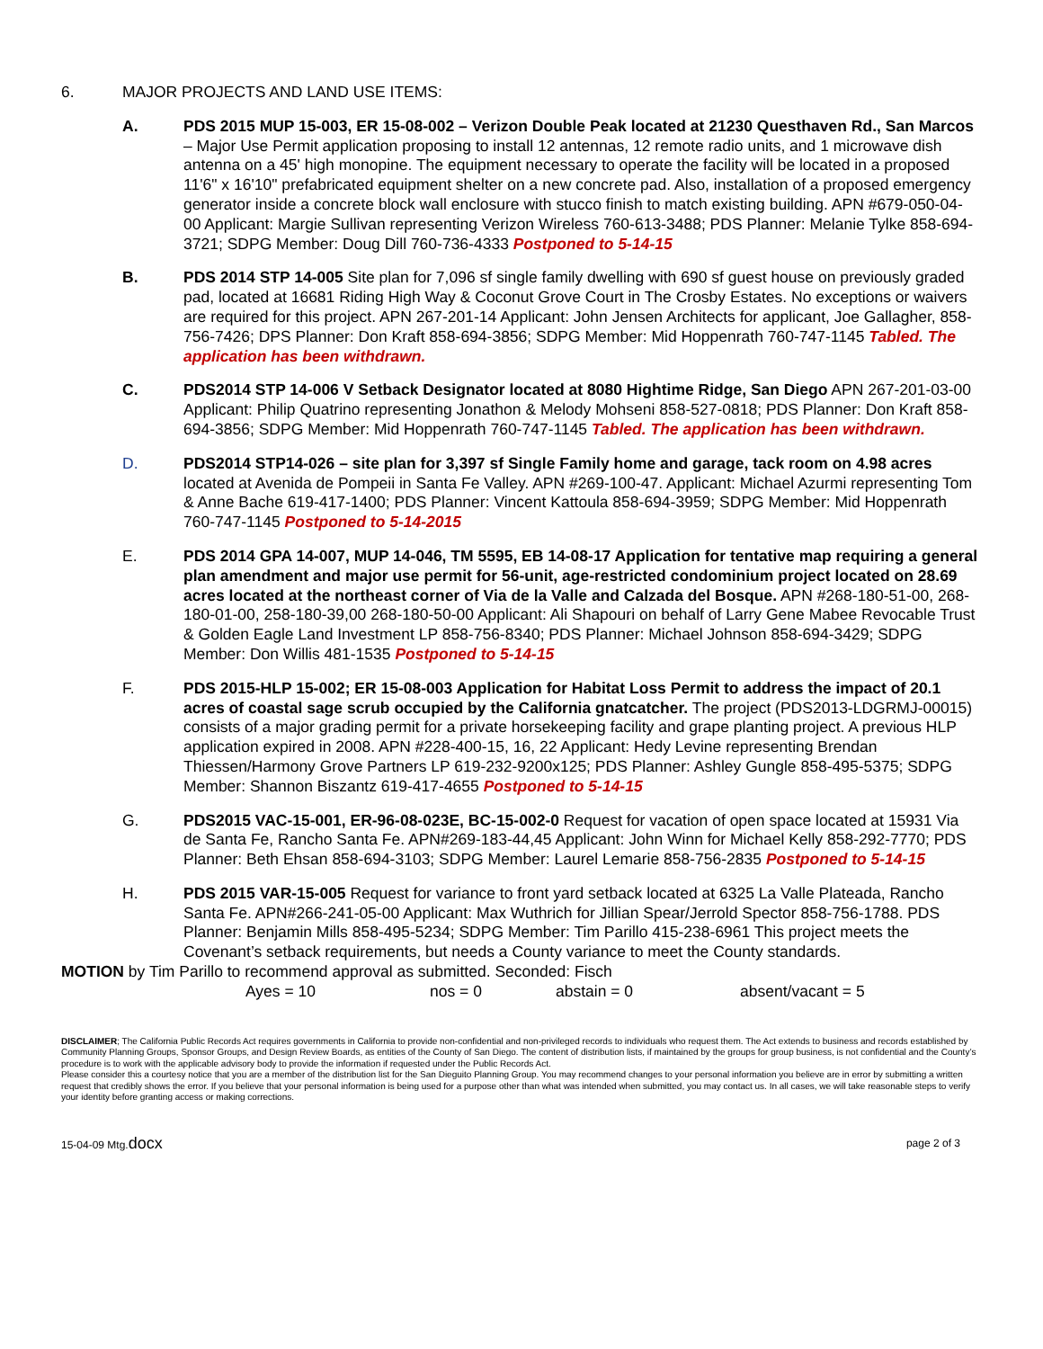6. MAJOR PROJECTS AND LAND USE ITEMS:
A. PDS 2015 MUP 15-003, ER 15-08-002 – Verizon Double Peak located at 21230 Questhaven Rd., San Marcos – Major Use Permit application proposing to install 12 antennas, 12 remote radio units, and 1 microwave dish antenna on a 45' high monopine. The equipment necessary to operate the facility will be located in a proposed 11'6" x 16'10" prefabricated equipment shelter on a new concrete pad. Also, installation of a proposed emergency generator inside a concrete block wall enclosure with stucco finish to match existing building. APN #679-050-04-00 Applicant: Margie Sullivan representing Verizon Wireless 760-613-3488; PDS Planner: Melanie Tylke 858-694-3721; SDPG Member: Doug Dill 760-736-4333 Postponed to 5-14-15
B. PDS 2014 STP 14-005 Site plan for 7,096 sf single family dwelling with 690 sf guest house on previously graded pad, located at 16681 Riding High Way & Coconut Grove Court in The Crosby Estates. No exceptions or waivers are required for this project. APN 267-201-14 Applicant: John Jensen Architects for applicant, Joe Gallagher, 858-756-7426; DPS Planner: Don Kraft 858-694-3856; SDPG Member: Mid Hoppenrath 760-747-1145 Tabled. The application has been withdrawn.
C. PDS2014 STP 14-006 V Setback Designator located at 8080 Hightime Ridge, San Diego APN 267-201-03-00 Applicant: Philip Quatrino representing Jonathon & Melody Mohseni 858-527-0818; PDS Planner: Don Kraft 858-694-3856; SDPG Member: Mid Hoppenrath 760-747-1145 Tabled. The application has been withdrawn.
D. PDS2014 STP14-026 – site plan for 3,397 sf Single Family home and garage, tack room on 4.98 acres located at Avenida de Pompeii in Santa Fe Valley. APN #269-100-47. Applicant: Michael Azurmi representing Tom & Anne Bache 619-417-1400; PDS Planner: Vincent Kattoula 858-694-3959; SDPG Member: Mid Hoppenrath 760-747-1145 Postponed to 5-14-2015
E. PDS 2014 GPA 14-007, MUP 14-046, TM 5595, EB 14-08-17 Application for tentative map requiring a general plan amendment and major use permit for 56-unit, age-restricted condominium project located on 28.69 acres located at the northeast corner of Via de la Valle and Calzada del Bosque. APN #268-180-51-00, 268-180-01-00, 258-180-39,00 268-180-50-00 Applicant: Ali Shapouri on behalf of Larry Gene Mabee Revocable Trust & Golden Eagle Land Investment LP 858-756-8340; PDS Planner: Michael Johnson 858-694-3429; SDPG Member: Don Willis 481-1535 Postponed to 5-14-15
F. PDS 2015-HLP 15-002; ER 15-08-003 Application for Habitat Loss Permit to address the impact of 20.1 acres of coastal sage scrub occupied by the California gnatcatcher. The project (PDS2013-LDGRMJ-00015) consists of a major grading permit for a private horsekeeping facility and grape planting project. A previous HLP application expired in 2008. APN #228-400-15, 16, 22 Applicant: Hedy Levine representing Brendan Thiessen/Harmony Grove Partners LP 619-232-9200x125; PDS Planner: Ashley Gungle 858-495-5375; SDPG Member: Shannon Biszantz 619-417-4655 Postponed to 5-14-15
G. PDS2015 VAC-15-001, ER-96-08-023E, BC-15-002-0 Request for vacation of open space located at 15931 Via de Santa Fe, Rancho Santa Fe. APN#269-183-44,45 Applicant: John Winn for Michael Kelly 858-292-7770; PDS Planner: Beth Ehsan 858-694-3103; SDPG Member: Laurel Lemarie 858-756-2835 Postponed to 5-14-15
H. PDS 2015 VAR-15-005 Request for variance to front yard setback located at 6325 La Valle Plateada, Rancho Santa Fe. APN#266-241-05-00 Applicant: Max Wuthrich for Jillian Spear/Jerrold Spector 858-756-1788. PDS Planner: Benjamin Mills 858-495-5234; SDPG Member: Tim Parillo 415-238-6961 This project meets the Covenant’s setback requirements, but needs a County variance to meet the County standards.
MOTION by Tim Parillo to recommend approval as submitted. Seconded: Fisch
Ayes = 10 nos = 0 abstain = 0 absent/vacant = 5
DISCLAIMER; The California Public Records Act requires governments in California to provide non-confidential and non-privileged records to individuals who request them. The Act extends to business and records established by Community Planning Groups, Sponsor Groups, and Design Review Boards, as entities of the County of San Diego. The content of distribution lists, if maintained by the groups for group business, is not confidential and the County’s procedure is to work with the applicable advisory body to provide the information if requested under the Public Records Act.
Please consider this a courtesy notice that you are a member of the distribution list for the San Dieguito Planning Group. You may recommend changes to your personal information you believe are in error by submitting a written request that credibly shows the error. If you believe that your personal information is being used for a purpose other than what was intended when submitted, you may contact us. In all cases, we will take reasonable steps to verify your identity before granting access or making corrections.
15-04-09 Mtg.docx
page 2 of 3